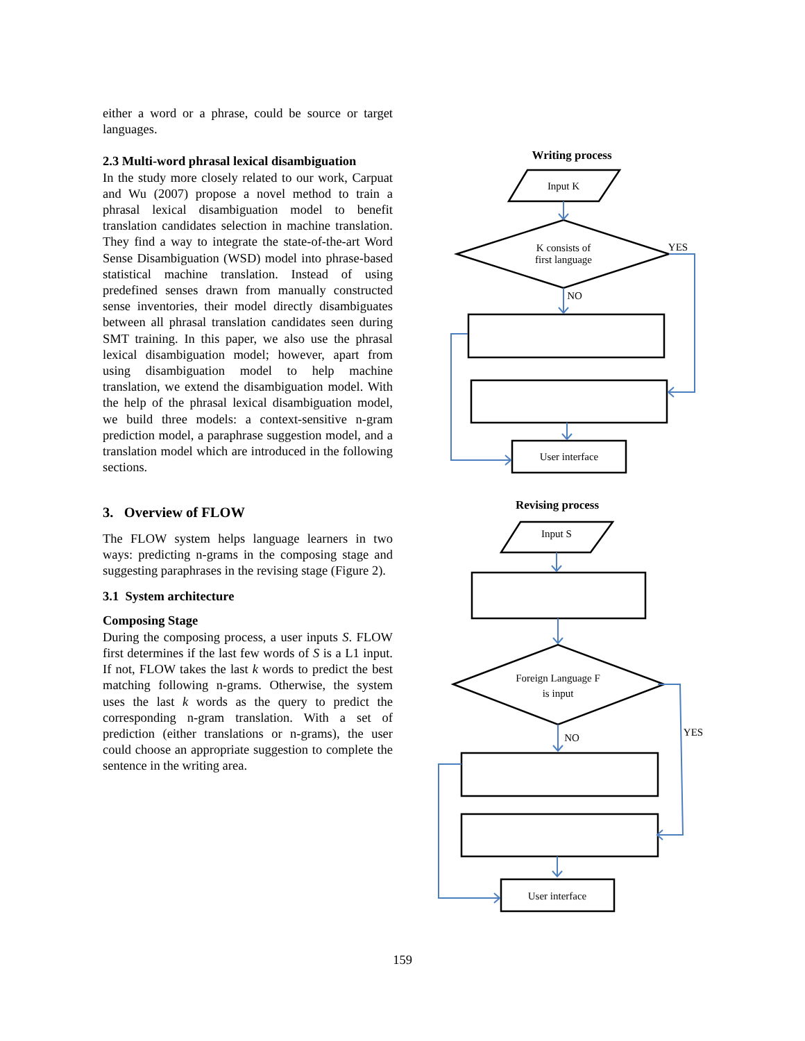either a word or a phrase, could be source or target languages.
2.3 Multi-word phrasal lexical disambiguation
In the study more closely related to our work, Carpuat and Wu (2007) propose a novel method to train a phrasal lexical disambiguation model to benefit translation candidates selection in machine translation. They find a way to integrate the state-of-the-art Word Sense Disambiguation (WSD) model into phrase-based statistical machine translation. Instead of using predefined senses drawn from manually constructed sense inventories, their model directly disambiguates between all phrasal translation candidates seen during SMT training. In this paper, we also use the phrasal lexical disambiguation model; however, apart from using disambiguation model to help machine translation, we extend the disambiguation model. With the help of the phrasal lexical disambiguation model, we build three models: a context-sensitive n-gram prediction model, a paraphrase suggestion model, and a translation model which are introduced in the following sections.
3. Overview of FLOW
The FLOW system helps language learners in two ways: predicting n-grams in the composing stage and suggesting paraphrases in the revising stage (Figure 2).
3.1 System architecture
Composing Stage
During the composing process, a user inputs S. FLOW first determines if the last few words of S is a L1 input. If not, FLOW takes the last k words to predict the best matching following n-grams. Otherwise, the system uses the last k words as the query to predict the corresponding n-gram translation. With a set of prediction (either translations or n-grams), the user could choose an appropriate suggestion to complete the sentence in the writing area.
Writing process
Input K
K consists of
first language
YES
NO
User interface
Revising process
Input S
Foreign Language F
is input
NO
YES
User interface
159